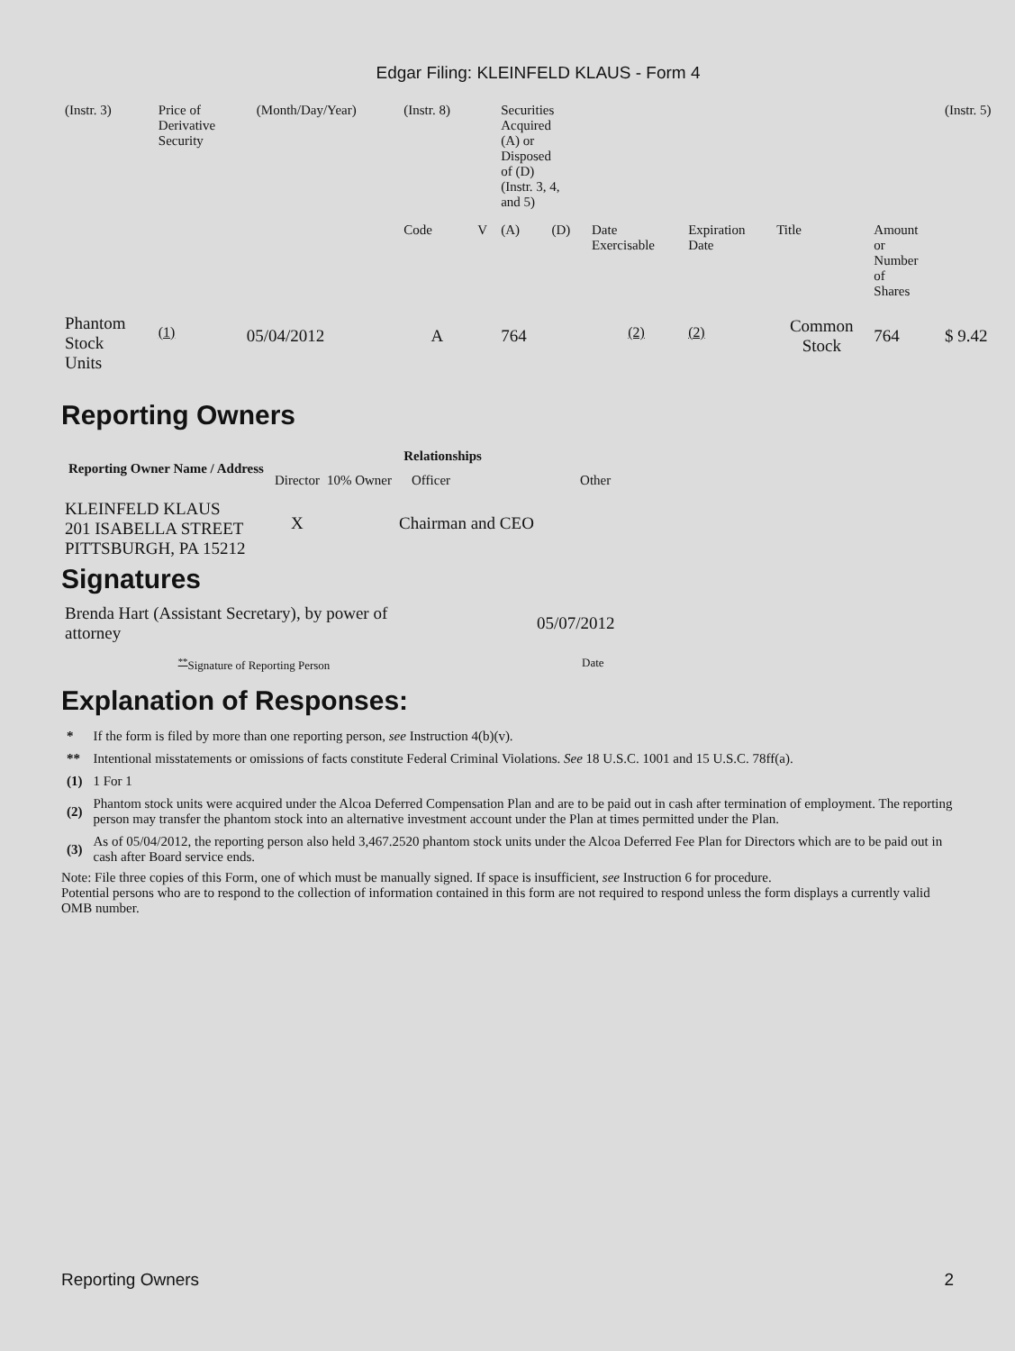Edgar Filing: KLEINFELD KLAUS - Form 4
| (Instr. 3) | Price of Derivative Security | | (Month/Day/Year) | (Instr. 8) | | Securities Acquired (A) or Disposed of (D) (Instr. 3, 4, and 5) | | | | | | (Instr. 5) |
| | | | | Code | V | (A) | (D) | Date Exercisable | Expiration Date | Title | Amount or Number of Shares | |
| Phantom Stock Units | <sup>(1)</sup> | 05/04/2012 | | A | | 764 | | <sup>(2)</sup> | <sup>(2)</sup> | Common Stock | 764 | $ 9.42 |
Reporting Owners
| Reporting Owner Name / Address | Relationships | | | |
| --- | --- | --- | --- | --- |
| | Director | 10% Owner | Officer | Other |
| KLEINFELD KLAUS 201 ISABELLA STREET PITTSBURGH, PA 15212 | X | | Chairman and CEO | |
Signatures
| Brenda Hart (Assistant Secretary), by power of attorney | 05/07/2012 |
| <sup>**</sup> Signature of Reporting Person | Date |
Explanation of Responses:
| * | If the form is filed by more than one reporting person, see Instruction 4(b)(v). |
| ** | Intentional misstatements or omissions of facts constitute Federal Criminal Violations. See 18 U.S.C. 1001 and 15 U.S.C. 78ff(a). |
| (1) | 1 For 1 |
| (2) | Phantom stock units were acquired under the Alcoa Deferred Compensation Plan and are to be paid out in cash after termination of employment. The reporting person may transfer the phantom stock into an alternative investment account under the Plan at times permitted under the Plan. |
| (3) | As of 05/04/2012, the reporting person also held 3,467.2520 phantom stock units under the Alcoa Deferred Fee Plan for Directors which are to be paid out in cash after Board service ends. |
Note: File three copies of this Form, one of which must be manually signed. If space is insufficient, see Instruction 6 for procedure.
Potential persons who are to respond to the collection of information contained in this form are not required to respond unless the form displays a currently valid OMB number.
Reporting Owners 2